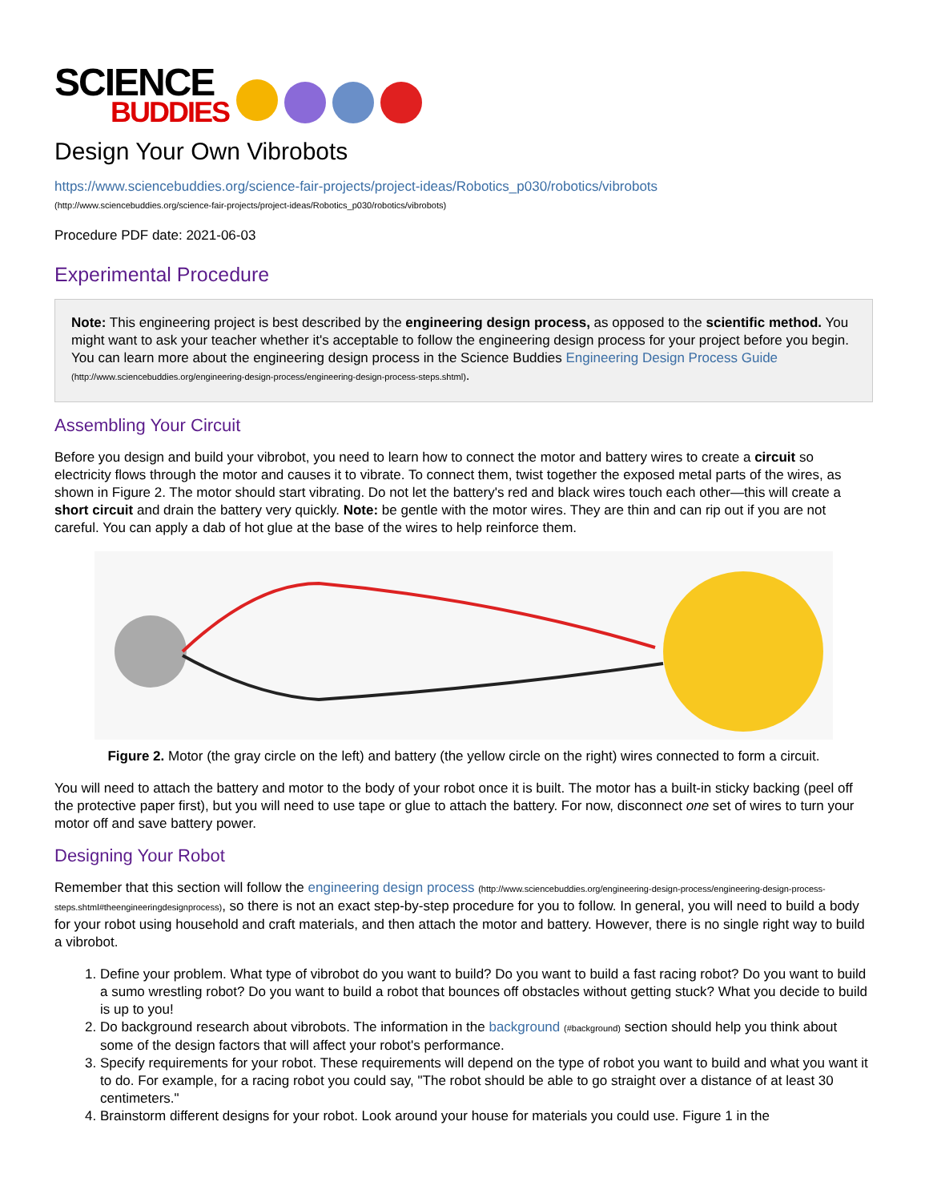SCIENCE
BUDDIES
Design Your Own Vibrobots
https://www.sciencebuddies.org/science-fair-projects/project-ideas/Robotics_p030/robotics/vibrobots
(http://www.sciencebuddies.org/science-fair-projects/project-ideas/Robotics_p030/robotics/vibrobots)
Procedure PDF date: 2021-06-03
Experimental Procedure
Note: This engineering project is best described by the engineering design process, as opposed to the scientific method. You might want to ask your teacher whether it's acceptable to follow the engineering design process for your project before you begin. You can learn more about the engineering design process in the Science Buddies Engineering Design Process Guide (http://www.sciencebuddies.org/engineering-design-process/engineering-design-process-steps.shtml).
Assembling Your Circuit
Before you design and build your vibrobot, you need to learn how to connect the motor and battery wires to create a circuit so electricity flows through the motor and causes it to vibrate. To connect them, twist together the exposed metal parts of the wires, as shown in Figure 2. The motor should start vibrating. Do not let the battery's red and black wires touch each other—this will create a short circuit and drain the battery very quickly. Note: be gentle with the motor wires. They are thin and can rip out if you are not careful. You can apply a dab of hot glue at the base of the wires to help reinforce them.
Figure 2. Motor (the gray circle on the left) and battery (the yellow circle on the right) wires connected to form a circuit.
You will need to attach the battery and motor to the body of your robot once it is built. The motor has a built-in sticky backing (peel off the protective paper first), but you will need to use tape or glue to attach the battery. For now, disconnect one set of wires to turn your motor off and save battery power.
Designing Your Robot
Remember that this section will follow the engineering design process (http://www.sciencebuddies.org/engineering-design-process/engineering-design-process-steps.shtml#theengineeringdesignprocess), so there is not an exact step-by-step procedure for you to follow. In general, you will need to build a body for your robot using household and craft materials, and then attach the motor and battery. However, there is no single right way to build a vibrobot.
1. Define your problem. What type of vibrobot do you want to build? Do you want to build a fast racing robot? Do you want to build a sumo wrestling robot? Do you want to build a robot that bounces off obstacles without getting stuck? What you decide to build is up to you!
2. Do background research about vibrobots. The information in the background (#background) section should help you think about some of the design factors that will affect your robot's performance.
3. Specify requirements for your robot. These requirements will depend on the type of robot you want to build and what you want it to do. For example, for a racing robot you could say, "The robot should be able to go straight over a distance of at least 30 centimeters."
4. Brainstorm different designs for your robot. Look around your house for materials you could use. Figure 1 in the